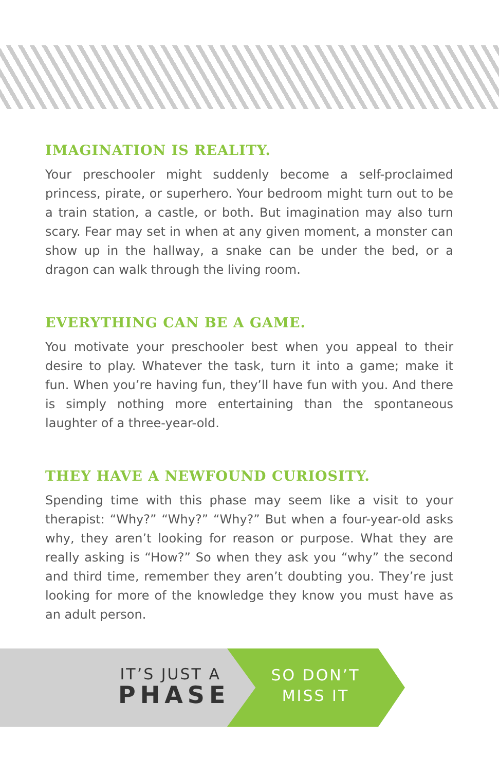IMAGINATION IS REALITY.
Your preschooler might suddenly become a self-proclaimed princess, pirate, or superhero. Your bedroom might turn out to be a train station, a castle, or both. But imagination may also turn scary. Fear may set in when at any given moment, a monster can show up in the hallway, a snake can be under the bed, or a dragon can walk through the living room.
EVERYTHING CAN BE A GAME.
You motivate your preschooler best when you appeal to their desire to play. Whatever the task, turn it into a game; make it fun. When you’re having fun, they’ll have fun with you. And there is simply nothing more entertaining than the spontaneous laughter of a three-year-old.
THEY HAVE A NEWFOUND CURIOSITY.
Spending time with this phase may seem like a visit to your therapist: “Why?” “Why?” “Why?” But when a four-year-old asks why, they aren’t looking for reason or purpose. What they are really asking is “How?” So when they ask you “why” the second and third time, remember they aren’t doubting you. They’re just looking for more of the knowledge they know you must have as an adult person.
IT’S JUST A
PHASE
SO DON’T
MISS IT